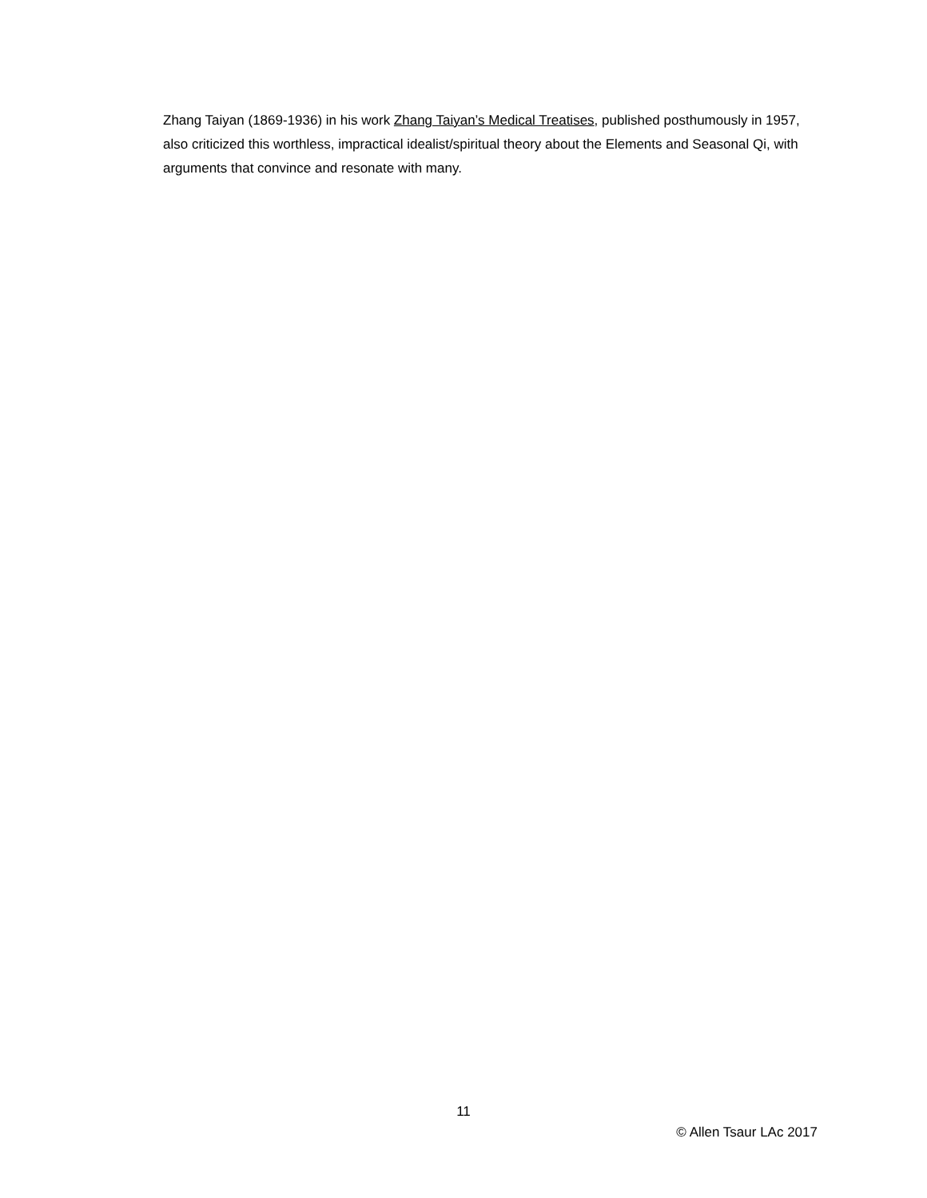Zhang Taiyan (1869-1936) in his work Zhang Taiyan’s Medical Treatises, published posthumously in 1957, also criticized this worthless, impractical idealist/spiritual theory about the Elements and Seasonal Qi, with arguments that convince and resonate with many.
11
© Allen Tsaur LAc 2017